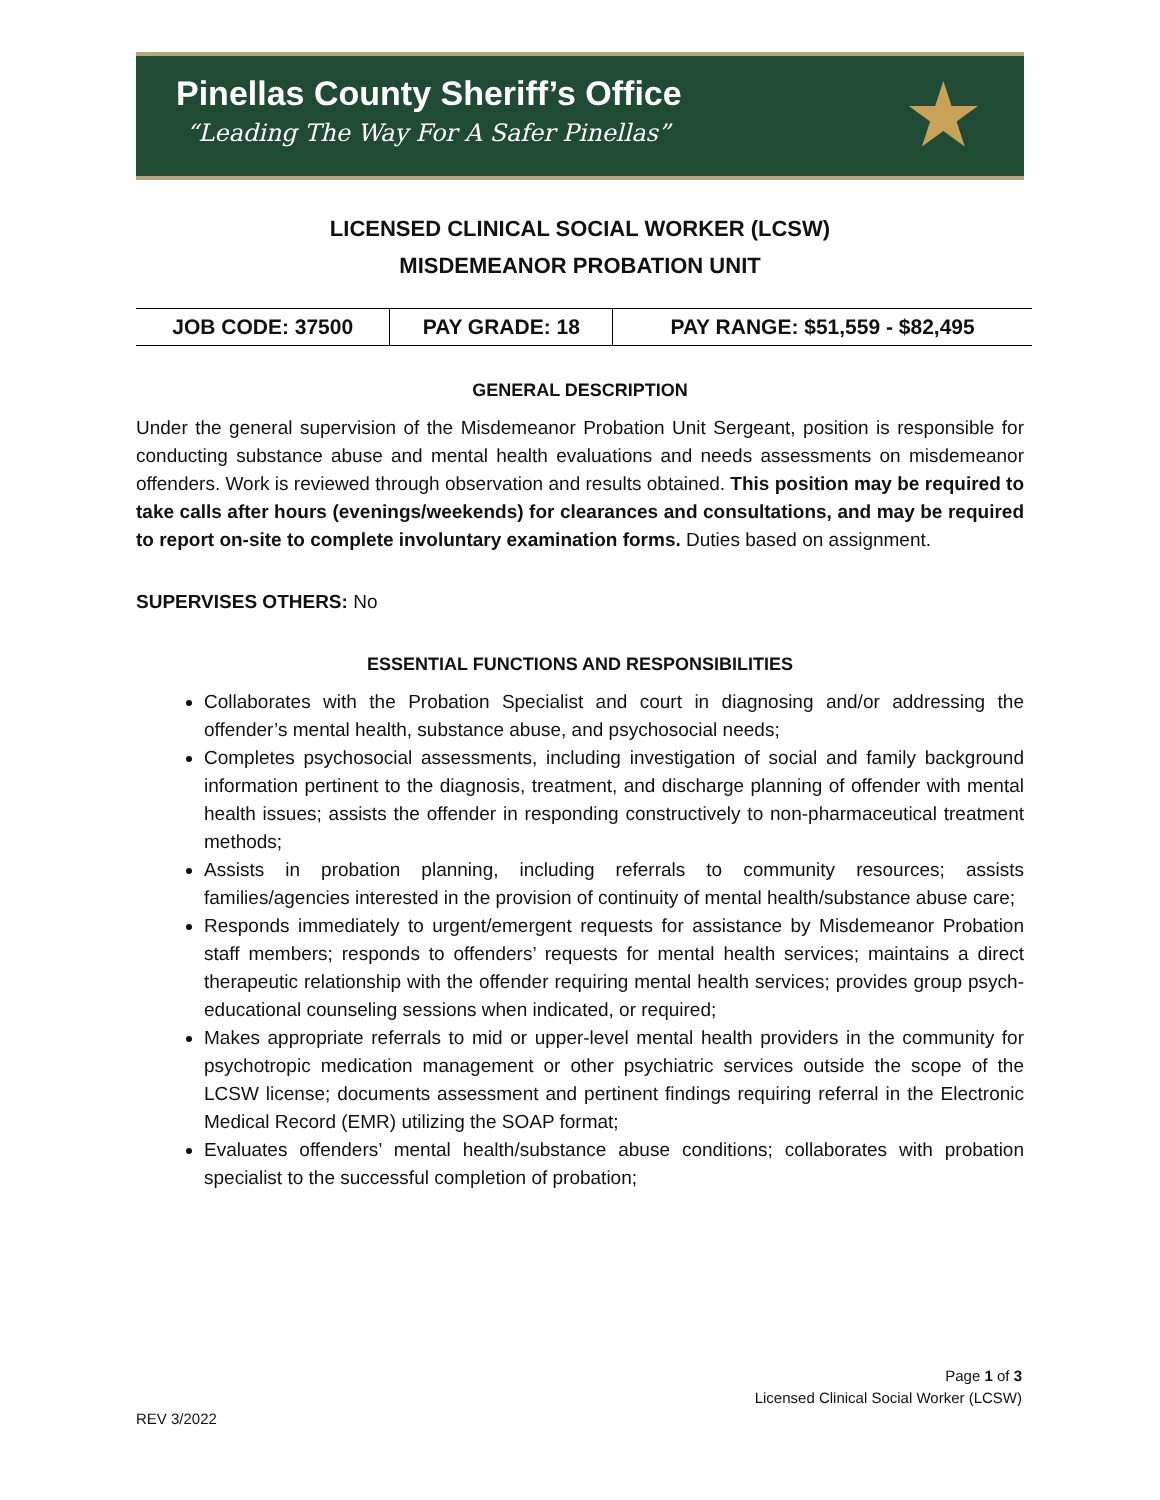Pinellas County Sheriff’s Office
“Leading The Way For A Safer Pinellas”
★
LICENSED CLINICAL SOCIAL WORKER (LCSW)
MISDEMEANOR PROBATION UNIT
| JOB CODE: 37500 | PAY GRADE: 18 | PAY RANGE: $51,559 - $82,495 |
GENERAL DESCRIPTION
Under the general supervision of the Misdemeanor Probation Unit Sergeant, position is responsible for conducting substance abuse and mental health evaluations and needs assessments on misdemeanor offenders. Work is reviewed through observation and results obtained. This position may be required to take calls after hours (evenings/weekends) for clearances and consultations, and may be required to report on-site to complete involuntary examination forms. Duties based on assignment.
SUPERVISES OTHERS: No
ESSENTIAL FUNCTIONS AND RESPONSIBILITIES
Collaborates with the Probation Specialist and court in diagnosing and/or addressing the offender’s mental health, substance abuse, and psychosocial needs;
Completes psychosocial assessments, including investigation of social and family background information pertinent to the diagnosis, treatment, and discharge planning of offender with mental health issues; assists the offender in responding constructively to non-pharmaceutical treatment methods;
Assists in probation planning, including referrals to community resources; assists families/agencies interested in the provision of continuity of mental health/substance abuse care;
Responds immediately to urgent/emergent requests for assistance by Misdemeanor Probation staff members; responds to offenders’ requests for mental health services; maintains a direct therapeutic relationship with the offender requiring mental health services; provides group psych-educational counseling sessions when indicated, or required;
Makes appropriate referrals to mid or upper-level mental health providers in the community for psychotropic medication management or other psychiatric services outside the scope of the LCSW license; documents assessment and pertinent findings requiring referral in the Electronic Medical Record (EMR) utilizing the SOAP format;
Evaluates offenders’ mental health/substance abuse conditions; collaborates with probation specialist to the successful completion of probation;
Page 1 of 3
Licensed Clinical Social Worker (LCSW)
REV 3/2022